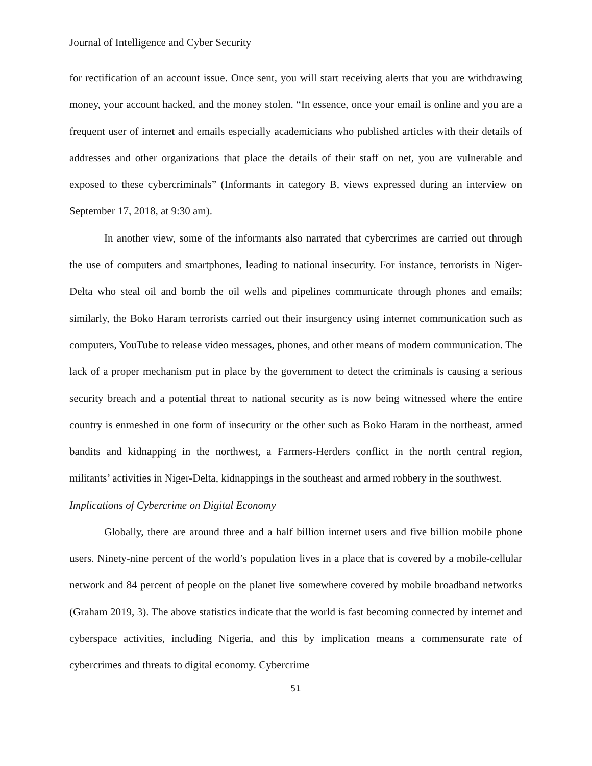Journal of Intelligence and Cyber Security
for rectification of an account issue. Once sent, you will start receiving alerts that you are withdrawing money, your account hacked, and the money stolen. “In essence, once your email is online and you are a frequent user of internet and emails especially academicians who published articles with their details of addresses and other organizations that place the details of their staff on net, you are vulnerable and exposed to these cybercriminals” (Informants in category B, views expressed during an interview on September 17, 2018, at 9:30 am).
In another view, some of the informants also narrated that cybercrimes are carried out through the use of computers and smartphones, leading to national insecurity. For instance, terrorists in Niger-Delta who steal oil and bomb the oil wells and pipelines communicate through phones and emails; similarly, the Boko Haram terrorists carried out their insurgency using internet communication such as computers, YouTube to release video messages, phones, and other means of modern communication. The lack of a proper mechanism put in place by the government to detect the criminals is causing a serious security breach and a potential threat to national security as is now being witnessed where the entire country is enmeshed in one form of insecurity or the other such as Boko Haram in the northeast, armed bandits and kidnapping in the northwest, a Farmers-Herders conflict in the north central region, militants’ activities in Niger-Delta, kidnappings in the southeast and armed robbery in the southwest.
Implications of Cybercrime on Digital Economy
Globally, there are around three and a half billion internet users and five billion mobile phone users. Ninety-nine percent of the world’s population lives in a place that is covered by a mobile-cellular network and 84 percent of people on the planet live somewhere covered by mobile broadband networks (Graham 2019, 3). The above statistics indicate that the world is fast becoming connected by internet and cyberspace activities, including Nigeria, and this by implication means a commensurate rate of cybercrimes and threats to digital economy. Cybercrime
51